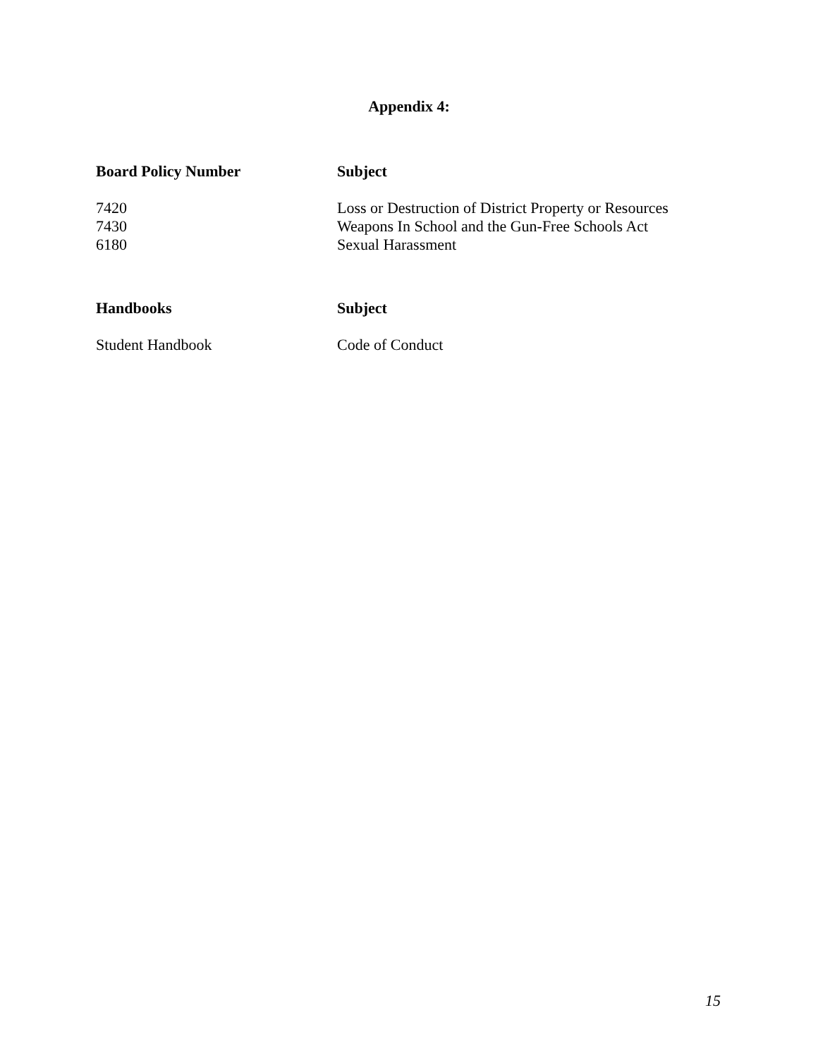Appendix 4:
| Board Policy Number | Subject |
| --- | --- |
| 7420 | Loss or Destruction of District Property or Resources |
| 7430 | Weapons In School and the Gun-Free Schools Act |
| 6180 | Sexual Harassment |
| Handbooks | Subject |
| --- | --- |
| Student Handbook | Code of Conduct |
15